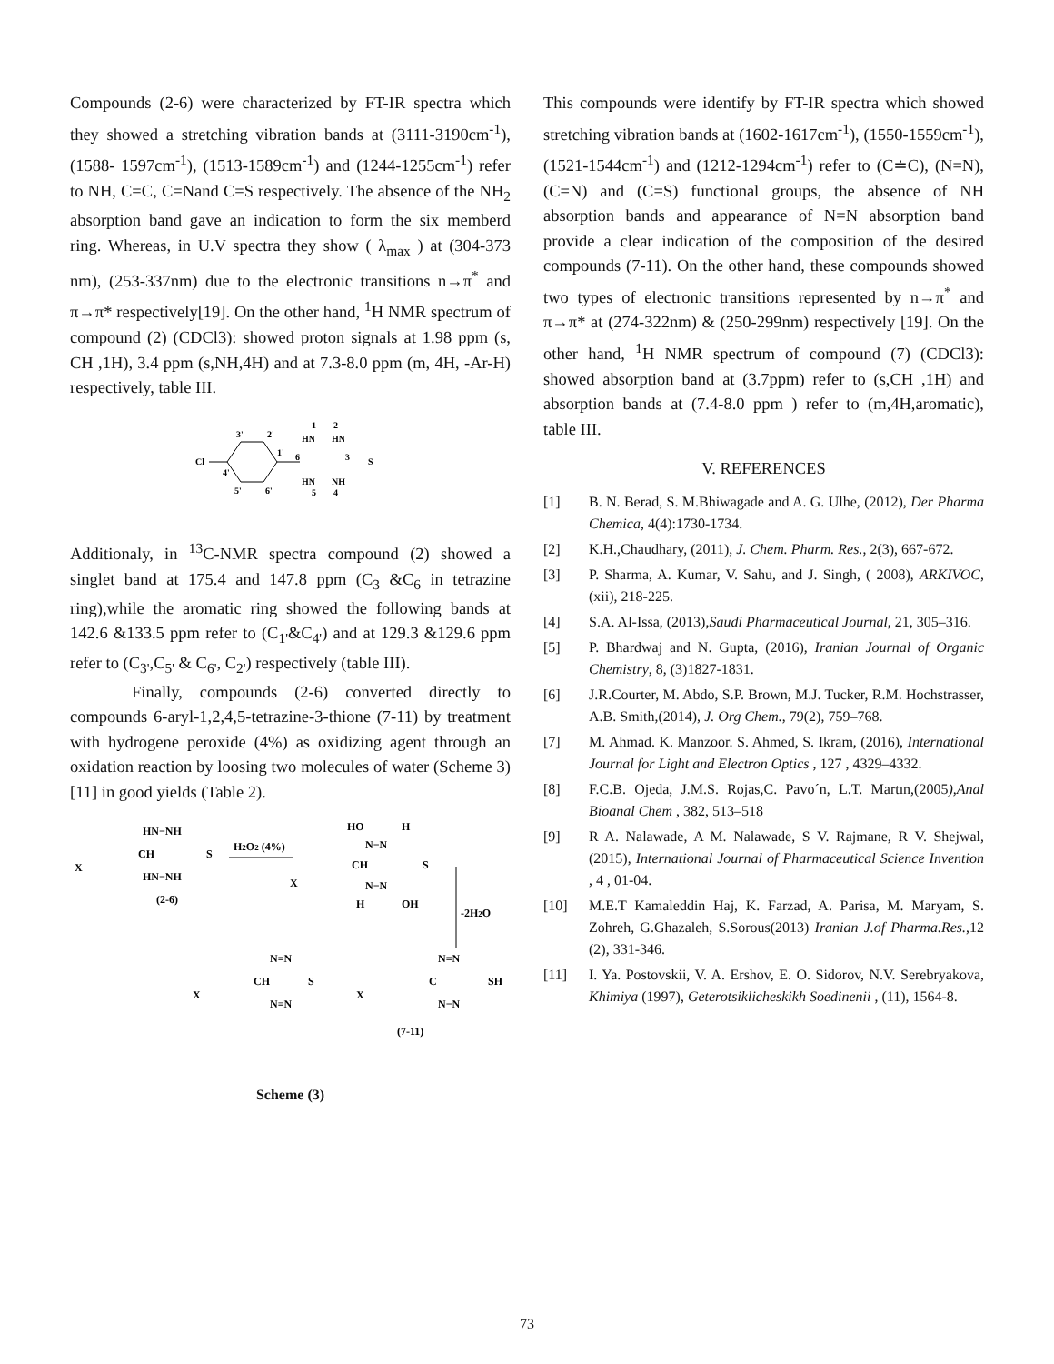Compounds (2-6) were characterized by FT-IR spectra which they showed a stretching vibration bands at (3111-3190cm<sup>-1</sup>), (1588- 1597cm<sup>-1</sup>), (1513-1589cm<sup>-1</sup>) and (1244-1255cm<sup>-1</sup>) refer to NH, C=C, C=Nand C=S respectively. The absence of the NH<sub>2</sub> absorption band gave an indication to form the six memberd ring. Whereas, in U.V spectra they show ( λ<sub>max</sub> ) at (304-373 nm), (253-337nm) due to the electronic transitions n→π<sup>*</sup> and π→π* respectively[19]. On the other hand, <sup>1</sup>H NMR spectrum of compound (2) (CDCl3): showed proton signals at 1.98 ppm (s, CH ,1H), 3.4 ppm (s,NH,4H) and at 7.3-8.0 ppm (m, 4H, -Ar-H) respectively, table III.
Cl
3'
2'
4'
5'
6'
1'
1
2
HN
HN
6
3
S
HN
NH
5
4
Additionaly, in <sup>13</sup>C-NMR spectra compound (2) showed a singlet band at 175.4 and 147.8 ppm (C<sub>3</sub> &C<sub>6</sub> in tetrazine ring),while the aromatic ring showed the following bands at 142.6 &133.5 ppm refer to (C<sub>1'</sub>&C<sub>4'</sub>) and at 129.3 &129.6 ppm refer to (C<sub>3'</sub>,C<sub>5'</sub> & C<sub>6'</sub>, C<sub>2'</sub>) respectively (table III).
Finally, compounds (2-6) converted directly to compounds 6-aryl-1,2,4,5-tetrazine-3-thione (7-11) by treatment with hydrogene peroxide (4%) as oxidizing agent through an oxidation reaction by loosing two molecules of water (Scheme 3) [11] in good yields (Table 2).
HN−NH
CH
S
X
HN−NH
(2-6)
H2O2 (4%)
HO
H
N−N
CH
S
X
N−N
H
OH
-2H2O
N=N
CH
S
X
N=N
N=N
C
SH
X
N−N
(7-11)
Scheme (3)
This compounds were identify by FT-IR spectra which showed stretching vibration bands at (1602-1617cm<sup>-1</sup>), (1550-1559cm<sup>-1</sup>), (1521-1544cm<sup>-1</sup>) and (1212-1294cm<sup>-1</sup>) refer to (C≐C), (N=N), (C=N) and (C=S) functional groups, the absence of NH absorption bands and appearance of N=N absorption band provide a clear indication of the composition of the desired compounds (7-11). On the other hand, these compounds showed two types of electronic transitions represented by n→π<sup>*</sup> and π→π* at (274-322nm) & (250-299nm) respectively [19]. On the other hand, <sup>1</sup>H NMR spectrum of compound (7) (CDCl3): showed absorption band at (3.7ppm) refer to (s,CH ,1H) and absorption bands at (7.4-8.0 ppm ) refer to (m,4H,aromatic), table III.
V. REFERENCES
[1] B. N. Berad, S. M.Bhiwagade and A. G. Ulhe, (2012), Der Pharma Chemica, 4(4):1730-1734.
[2] K.H.,Chaudhary, (2011), J. Chem. Pharm. Res., 2(3), 667-672.
[3] P. Sharma, A. Kumar, V. Sahu, and J. Singh, ( 2008), ARKIVOC, (xii), 218-225.
[4] S.A. Al-Issa, (2013),Saudi Pharmaceutical Journal, 21, 305–316.
[5] P. Bhardwaj and N. Gupta, (2016), Iranian Journal of Organic Chemistry, 8, (3)1827-1831.
[6] J.R.Courter, M. Abdo, S.P. Brown, M.J. Tucker, R.M. Hochstrasser, A.B. Smith,(2014), J. Org Chem., 79(2), 759–768.
[7] M. Ahmad. K. Manzoor. S. Ahmed, S. Ikram, (2016), International Journal for Light and Electron Optics , 127 , 4329–4332.
[8] F.C.B. Ojeda, J.M.S. Rojas,C. Pavo´n, L.T. Martın,(2005),Anal Bioanal Chem , 382, 513–518
[9] R A. Nalawade, A M. Nalawade, S V. Rajmane, R V. Shejwal, (2015), International Journal of Pharmaceutical Science Invention , 4 , 01-04.
[10] M.E.T Kamaleddin Haj, K. Farzad, A. Parisa, M. Maryam, S. Zohreh, G.Ghazaleh, S.Sorous(2013) Iranian J.of Pharma.Res.,12 (2), 331-346.
[11] I. Ya. Postovskii, V. A. Ershov, E. O. Sidorov, N.V. Serebryakova, Khimiya (1997), Geterotsiklicheskikh Soedinenii , (11), 1564-8.
73